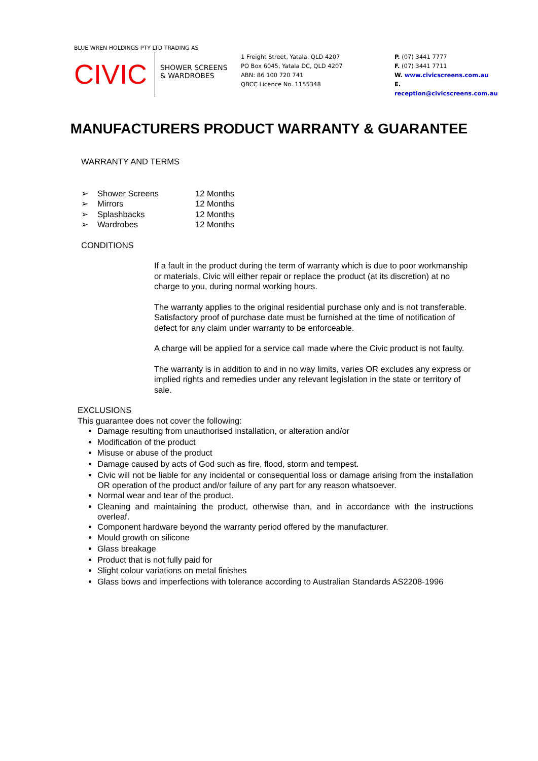BLUE WREN HOLDINGS PTY LTD TRADING AS
CIVIC
SHOWER SCREENS
& WARDROBES
1 Freight Street, Yatala, QLD 4207
PO Box 6045, Yatala DC, QLD 4207
ABN: 86 100 720 741
QBCC Licence No. 1155348
P. (07) 3441 7777
F. (07) 3441 7711
W. www.civicscreens.com.au
E. reception@civicscreens.com.au
MANUFACTURERS PRODUCT WARRANTY & GUARANTEE
WARRANTY AND TERMS
| ➢ | Shower Screens | 12 Months |
| ➢ | Mirrors | 12 Months |
| ➢ | Splashbacks | 12 Months |
| ➢ | Wardrobes | 12 Months |
CONDITIONS
If a fault in the product during the term of warranty which is due to poor workmanship or materials, Civic will either repair or replace the product (at its discretion) at no charge to you, during normal working hours.
The warranty applies to the original residential purchase only and is not transferable. Satisfactory proof of purchase date must be furnished at the time of notification of defect for any claim under warranty to be enforceable.
A charge will be applied for a service call made where the Civic product is not faulty.
The warranty is in addition to and in no way limits, varies OR excludes any express or implied rights and remedies under any relevant legislation in the state or territory of sale.
EXCLUSIONS
This guarantee does not cover the following:
Damage resulting from unauthorised installation, or alteration and/or
Modification of the product
Misuse or abuse of the product
Damage caused by acts of God such as fire, flood, storm and tempest.
Civic will not be liable for any incidental or consequential loss or damage arising from the installation OR operation of the product and/or failure of any part for any reason whatsoever.
Normal wear and tear of the product.
Cleaning and maintaining the product, otherwise than, and in accordance with the instructions overleaf.
Component hardware beyond the warranty period offered by the manufacturer.
Mould growth on silicone
Glass breakage
Product that is not fully paid for
Slight colour variations on metal finishes
Glass bows and imperfections with tolerance according to Australian Standards AS2208-1996